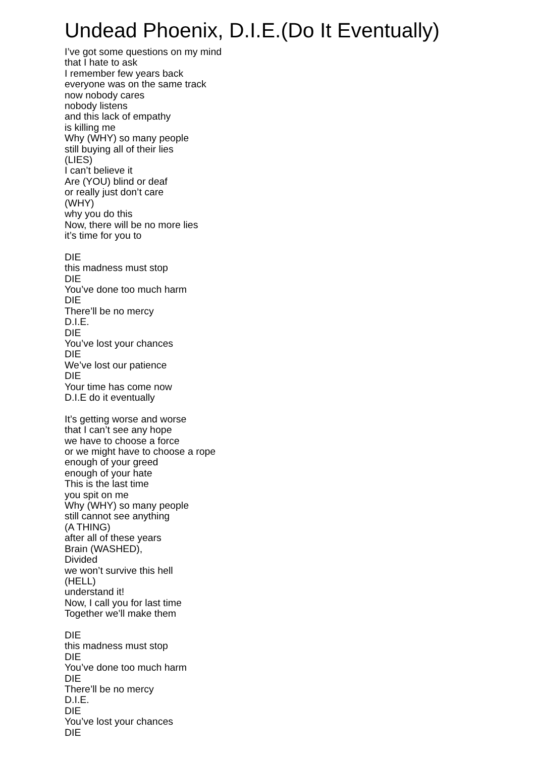Undead Phoenix, D.I.E.(Do It Eventually)
I’ve got some questions on my mind
that I hate to ask
I remember few years back
everyone was on the same track
now nobody cares
nobody listens
and this lack of empathy
is killing me
Why (WHY) so many people
still buying all of their lies
(LIES)
I can’t believe it
Are (YOU) blind or deaf
or really just don’t care
(WHY)
why you do this
Now, there will be no more lies
it’s time for you to
DIE
this madness must stop
DIE
You’ve done too much harm
DIE
There’ll be no mercy
D.I.E.
DIE
You’ve lost your chances
DIE
We’ve lost our patience
DIE
Your time has come now
D.I.E do it eventually
It’s getting worse and worse
that I can’t see any hope
we have to choose a force
or we might have to choose a rope
enough of your greed
enough of your hate
This is the last time
you spit on me
Why (WHY) so many people
still cannot see anything
(A THING)
after all of these years
Brain (WASHED),
Divided
we won’t survive this hell
(HELL)
understand it!
Now, I call you for last time
Together we’ll make them
DIE
this madness must stop
DIE
You’ve done too much harm
DIE
There’ll be no mercy
D.I.E.
DIE
You’ve lost your chances
DIE